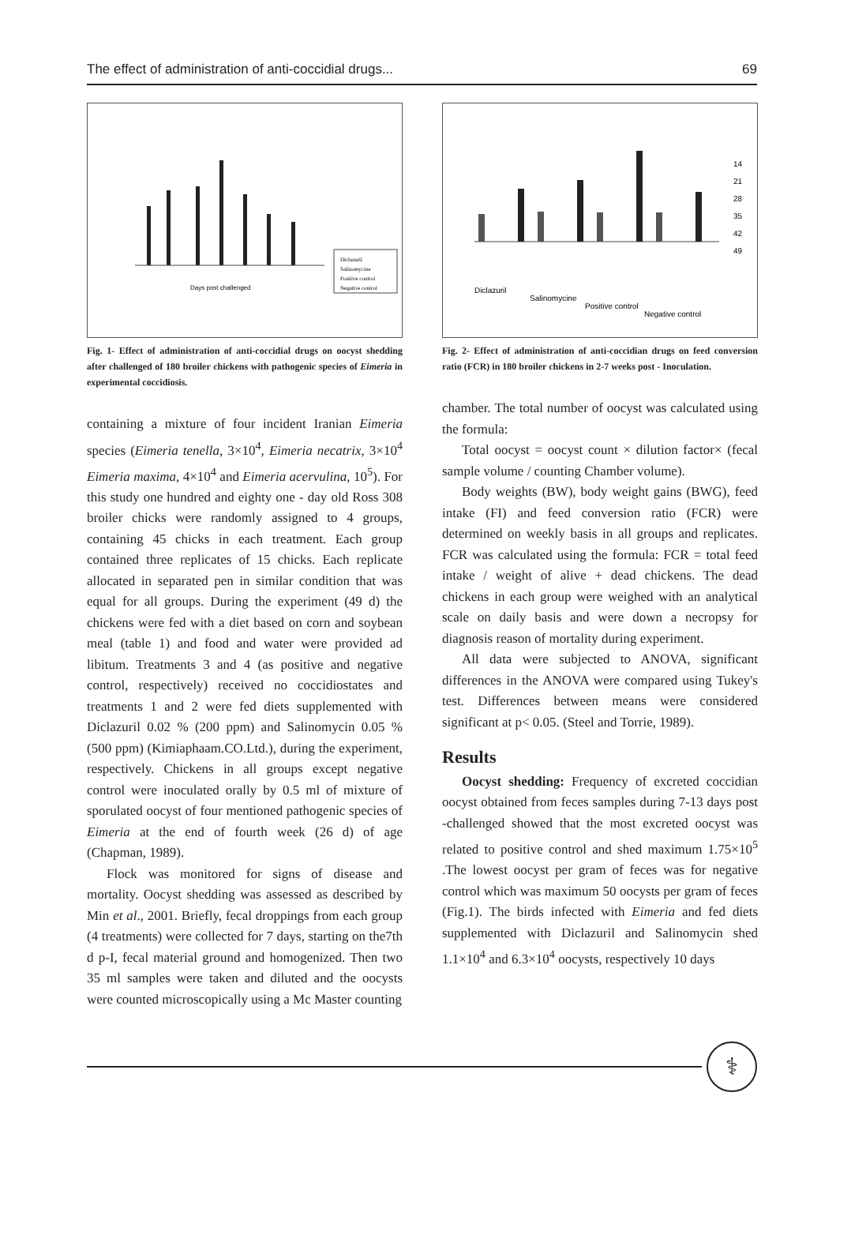The effect of administration of anti-coccidial drugs... 69
Days post challenged
Diclazuril
Salinomycine
Positive control
Negative control
Fig. 1- Effect of administration of anti-coccidial drugs on oocyst shedding after challenged of 180 broiler chickens with pathogenic species of Eimeria in experimental coccidiosis.
containing a mixture of four incident Iranian Eimeria species (Eimeria tenella, 3×10<sup>4</sup>, Eimeria necatrix, 3×10<sup>4</sup> Eimeria maxima, 4×10<sup>4</sup> and Eimeria acervulina, 10<sup>5</sup>). For this study one hundred and eighty one - day old Ross 308 broiler chicks were randomly assigned to 4 groups, containing 45 chicks in each treatment. Each group contained three replicates of 15 chicks. Each replicate allocated in separated pen in similar condition that was equal for all groups. During the experiment (49 d) the chickens were fed with a diet based on corn and soybean meal (table 1) and food and water were provided ad libitum. Treatments 3 and 4 (as positive and negative control, respectively) received no coccidiostates and treatments 1 and 2 were fed diets supplemented with Diclazuril 0.02 % (200 ppm) and Salinomycin 0.05 % (500 ppm) (Kimiaphaam.CO.Ltd.), during the experiment, respectively. Chickens in all groups except negative control were inoculated orally by 0.5 ml of mixture of sporulated oocyst of four mentioned pathogenic species of Eimeria at the end of fourth week (26 d) of age (Chapman, 1989).
Flock was monitored for signs of disease and mortality. Oocyst shedding was assessed as described by Min et al., 2001. Briefly, fecal droppings from each group (4 treatments) were collected for 7 days, starting on the7th d p-I, fecal material ground and homogenized. Then two 35 ml samples were taken and diluted and the oocysts were counted microscopically using a Mc Master counting
Diclazuril
Salinomycine
Positive control
Negative control
14
21
28
35
42
49
Fig. 2- Effect of administration of anti-coccidian drugs on feed conversion ratio (FCR) in 180 broiler chickens in 2-7 weeks post - Inoculation.
chamber. The total number of oocyst was calculated using the formula:
Total oocyst = oocyst count × dilution factor× (fecal sample volume / counting Chamber volume).
Body weights (BW), body weight gains (BWG), feed intake (FI) and feed conversion ratio (FCR) were determined on weekly basis in all groups and replicates. FCR was calculated using the formula: FCR = total feed intake / weight of alive + dead chickens. The dead chickens in each group were weighed with an analytical scale on daily basis and were down a necropsy for diagnosis reason of mortality during experiment.
All data were subjected to ANOVA, significant differences in the ANOVA were compared using Tukey's test. Differences between means were considered significant at p< 0.05. (Steel and Torrie, 1989).
Results
Oocyst shedding: Frequency of excreted coccidian oocyst obtained from feces samples during 7-13 days post -challenged showed that the most excreted oocyst was related to positive control and shed maximum 1.75×10<sup>5</sup> .The lowest oocyst per gram of feces was for negative control which was maximum 50 oocysts per gram of feces (Fig.1). The birds infected with Eimeria and fed diets supplemented with Diclazuril and Salinomycin shed 1.1×10<sup>4</sup> and 6.3×10<sup>4</sup> oocysts, respectively 10 days
⚕